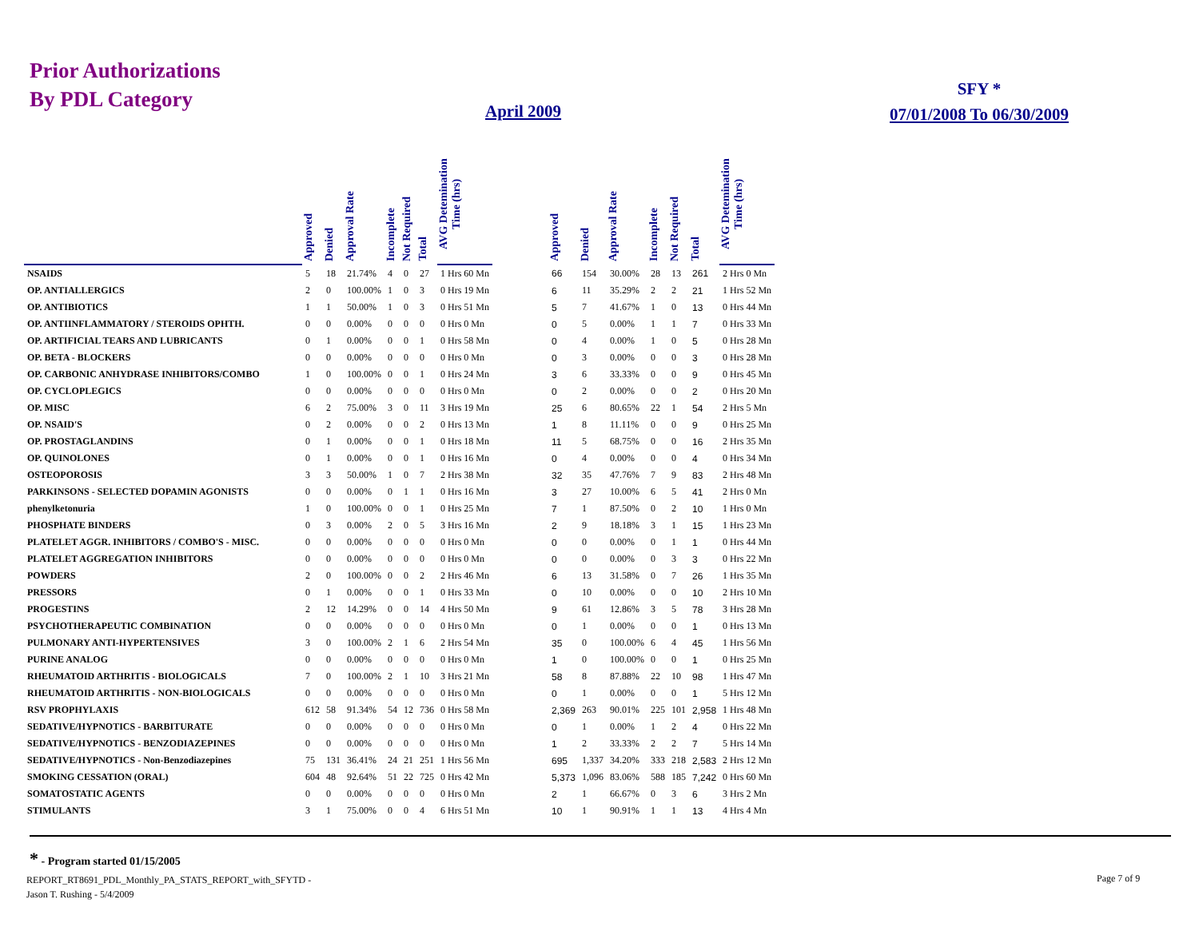Prior Authorizations
By PDL Category
April 2009
SFY *
07/01/2008 To 06/30/2009
| | Approved | Denied | Approval Rate | Incomplete | Not Required | Total | AVG Detemination Time (hrs) | | Approved | Denied | Approval Rate | Incomplete | Not Required | Total | AVG Detemination Time (hrs) |
| --- | --- | --- | --- | --- | --- | --- | --- | --- | --- | --- | --- | --- | --- | --- | --- |
| NSAIDS | 5 | 18 | 21.74% | 4 | 0 | 27 | 1 Hrs 60 Mn | | 66 | 154 | 30.00% | 28 | 13 | 261 | 2 Hrs 0 Mn |
| OP. ANTIALLERGICS | 2 | 0 | 100.00% | 1 | 0 | 3 | 0 Hrs 19 Mn | | 6 | 11 | 35.29% | 2 | 2 | 21 | 1 Hrs 52 Mn |
| OP. ANTIBIOTICS | 1 | 1 | 50.00% | 1 | 0 | 3 | 0 Hrs 51 Mn | | 5 | 7 | 41.67% | 1 | 0 | 13 | 0 Hrs 44 Mn |
| OP. ANTIINFLAMMATORY / STEROIDS OPHTH. | 0 | 0 | 0.00% | 0 | 0 | 0 | 0 Hrs 0 Mn | | 0 | 5 | 0.00% | 1 | 1 | 7 | 0 Hrs 33 Mn |
| OP. ARTIFICIAL TEARS AND LUBRICANTS | 0 | 1 | 0.00% | 0 | 0 | 1 | 0 Hrs 58 Mn | | 0 | 4 | 0.00% | 1 | 0 | 5 | 0 Hrs 28 Mn |
| OP. BETA - BLOCKERS | 0 | 0 | 0.00% | 0 | 0 | 0 | 0 Hrs 0 Mn | | 0 | 3 | 0.00% | 0 | 0 | 3 | 0 Hrs 28 Mn |
| OP. CARBONIC ANHYDRASE INHIBITORS/COMBO | 1 | 0 | 100.00% | 0 | 0 | 1 | 0 Hrs 24 Mn | | 3 | 6 | 33.33% | 0 | 0 | 9 | 0 Hrs 45 Mn |
| OP. CYCLOPLEGICS | 0 | 0 | 0.00% | 0 | 0 | 0 | 0 Hrs 0 Mn | | 0 | 2 | 0.00% | 0 | 0 | 2 | 0 Hrs 20 Mn |
| OP. MISC | 6 | 2 | 75.00% | 3 | 0 | 11 | 3 Hrs 19 Mn | | 25 | 6 | 80.65% | 22 | 1 | 54 | 2 Hrs 5 Mn |
| OP. NSAID'S | 0 | 2 | 0.00% | 0 | 0 | 2 | 0 Hrs 13 Mn | | 1 | 8 | 11.11% | 0 | 0 | 9 | 0 Hrs 25 Mn |
| OP. PROSTAGLANDINS | 0 | 1 | 0.00% | 0 | 0 | 1 | 0 Hrs 18 Mn | | 11 | 5 | 68.75% | 0 | 0 | 16 | 2 Hrs 35 Mn |
| OP. QUINOLONES | 0 | 1 | 0.00% | 0 | 0 | 1 | 0 Hrs 16 Mn | | 0 | 4 | 0.00% | 0 | 0 | 4 | 0 Hrs 34 Mn |
| OSTEOPOROSIS | 3 | 3 | 50.00% | 1 | 0 | 7 | 2 Hrs 38 Mn | | 32 | 35 | 47.76% | 7 | 9 | 83 | 2 Hrs 48 Mn |
| PARKINSONS - SELECTED DOPAMIN AGONISTS | 0 | 0 | 0.00% | 0 | 1 | 1 | 0 Hrs 16 Mn | | 3 | 27 | 10.00% | 6 | 5 | 41 | 2 Hrs 0 Mn |
| phenylketonuria | 1 | 0 | 100.00% | 0 | 0 | 1 | 0 Hrs 25 Mn | | 7 | 1 | 87.50% | 0 | 2 | 10 | 1 Hrs 0 Mn |
| PHOSPHATE BINDERS | 0 | 3 | 0.00% | 2 | 0 | 5 | 3 Hrs 16 Mn | | 2 | 9 | 18.18% | 3 | 1 | 15 | 1 Hrs 23 Mn |
| PLATELET AGGR. INHIBITORS / COMBO'S - MISC. | 0 | 0 | 0.00% | 0 | 0 | 0 | 0 Hrs 0 Mn | | 0 | 0 | 0.00% | 0 | 1 | 1 | 0 Hrs 44 Mn |
| PLATELET AGGREGATION INHIBITORS | 0 | 0 | 0.00% | 0 | 0 | 0 | 0 Hrs 0 Mn | | 0 | 0 | 0.00% | 0 | 3 | 3 | 0 Hrs 22 Mn |
| POWDERS | 2 | 0 | 100.00% | 0 | 0 | 2 | 2 Hrs 46 Mn | | 6 | 13 | 31.58% | 0 | 7 | 26 | 1 Hrs 35 Mn |
| PRESSORS | 0 | 1 | 0.00% | 0 | 0 | 1 | 0 Hrs 33 Mn | | 0 | 10 | 0.00% | 0 | 0 | 10 | 2 Hrs 10 Mn |
| PROGESTINS | 2 | 12 | 14.29% | 0 | 0 | 14 | 4 Hrs 50 Mn | | 9 | 61 | 12.86% | 3 | 5 | 78 | 3 Hrs 28 Mn |
| PSYCHOTHERAPEUTIC COMBINATION | 0 | 0 | 0.00% | 0 | 0 | 0 | 0 Hrs 0 Mn | | 0 | 1 | 0.00% | 0 | 0 | 1 | 0 Hrs 13 Mn |
| PULMONARY ANTI-HYPERTENSIVES | 3 | 0 | 100.00% | 2 | 1 | 6 | 2 Hrs 54 Mn | | 35 | 0 | 100.00% | 6 | 4 | 45 | 1 Hrs 56 Mn |
| PURINE ANALOG | 0 | 0 | 0.00% | 0 | 0 | 0 | 0 Hrs 0 Mn | | 1 | 0 | 100.00% | 0 | 0 | 1 | 0 Hrs 25 Mn |
| RHEUMATOID ARTHRITIS - BIOLOGICALS | 7 | 0 | 100.00% | 2 | 1 | 10 | 3 Hrs 21 Mn | | 58 | 8 | 87.88% | 22 | 10 | 98 | 1 Hrs 47 Mn |
| RHEUMATOID ARTHRITIS - NON-BIOLOGICALS | 0 | 0 | 0.00% | 0 | 0 | 0 | 0 Hrs 0 Mn | | 0 | 1 | 0.00% | 0 | 0 | 1 | 5 Hrs 12 Mn |
| RSV PROPHYLAXIS | 612 | 58 | 91.34% | 54 | 12 | 736 | 0 Hrs 58 Mn | | 2,369 | 263 | 90.01% | 225 | 101 | 2,958 | 1 Hrs 48 Mn |
| SEDATIVE/HYPNOTICS - BARBITURATE | 0 | 0 | 0.00% | 0 | 0 | 0 | 0 Hrs 0 Mn | | 0 | 1 | 0.00% | 1 | 2 | 4 | 0 Hrs 22 Mn |
| SEDATIVE/HYPNOTICS - BENZODIAZEPINES | 0 | 0 | 0.00% | 0 | 0 | 0 | 0 Hrs 0 Mn | | 1 | 2 | 33.33% | 2 | 2 | 7 | 5 Hrs 14 Mn |
| SEDATIVE/HYPNOTICS - Non-Benzodiazepines | 75 | 131 | 36.41% | 24 | 21 | 251 | 1 Hrs 56 Mn | | 695 | 1,337 | 34.20% | 333 | 218 | 2,583 | 2 Hrs 12 Mn |
| SMOKING CESSATION (ORAL) | 604 | 48 | 92.64% | 51 | 22 | 725 | 0 Hrs 42 Mn | | 5,373 | 1,096 | 83.06% | 588 | 185 | 7,242 | 0 Hrs 60 Mn |
| SOMATOSTATIC AGENTS | 0 | 0 | 0.00% | 0 | 0 | 0 | 0 Hrs 0 Mn | | 2 | 1 | 66.67% | 0 | 3 | 6 | 3 Hrs 2 Mn |
| STIMULANTS | 3 | 1 | 75.00% | 0 | 0 | 4 | 6 Hrs 51 Mn | | 10 | 1 | 90.91% | 1 | 1 | 13 | 4 Hrs 4 Mn |
* - Program started 01/15/2005
REPORT_RT8691_PDL_Monthly_PA_STATS_REPORT_with_SFYTD -
Jason T. Rushing - 5/4/2009
Page 7 of 9